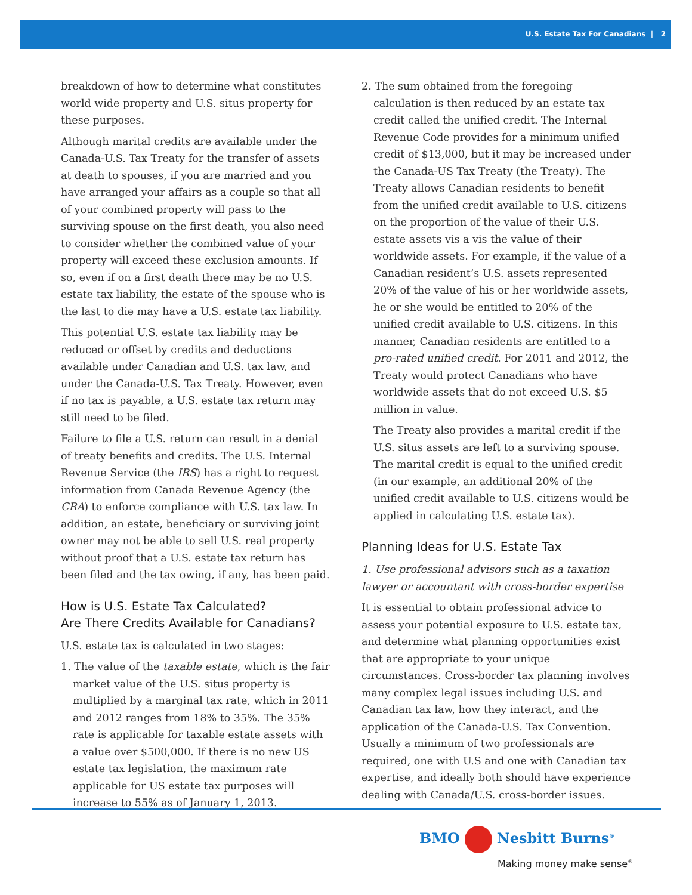U.S. Estate Tax For Canadians | 2
breakdown of how to determine what constitutes world wide property and U.S. situs property for these purposes.
Although marital credits are available under the Canada-U.S. Tax Treaty for the transfer of assets at death to spouses, if you are married and you have arranged your affairs as a couple so that all of your combined property will pass to the surviving spouse on the first death, you also need to consider whether the combined value of your property will exceed these exclusion amounts. If so, even if on a first death there may be no U.S. estate tax liability, the estate of the spouse who is the last to die may have a U.S. estate tax liability.
This potential U.S. estate tax liability may be reduced or offset by credits and deductions available under Canadian and U.S. tax law, and under the Canada-U.S. Tax Treaty. However, even if no tax is payable, a U.S. estate tax return may still need to be filed.
Failure to file a U.S. return can result in a denial of treaty benefits and credits. The U.S. Internal Revenue Service (the IRS) has a right to request information from Canada Revenue Agency (the CRA) to enforce compliance with U.S. tax law. In addition, an estate, beneficiary or surviving joint owner may not be able to sell U.S. real property without proof that a U.S. estate tax return has been filed and the tax owing, if any, has been paid.
How is U.S. Estate Tax Calculated?
Are There Credits Available for Canadians?
U.S. estate tax is calculated in two stages:
1. The value of the taxable estate, which is the fair market value of the U.S. situs property is multiplied by a marginal tax rate, which in 2011 and 2012 ranges from 18% to 35%. The 35% rate is applicable for taxable estate assets with a value over $500,000. If there is no new US estate tax legislation, the maximum rate applicable for US estate tax purposes will increase to 55% as of January 1, 2013.
2. The sum obtained from the foregoing calculation is then reduced by an estate tax credit called the unified credit. The Internal Revenue Code provides for a minimum unified credit of $13,000, but it may be increased under the Canada-US Tax Treaty (the Treaty). The Treaty allows Canadian residents to benefit from the unified credit available to U.S. citizens on the proportion of the value of their U.S. estate assets vis a vis the value of their worldwide assets. For example, if the value of a Canadian resident’s U.S. assets represented 20% of the value of his or her worldwide assets, he or she would be entitled to 20% of the unified credit available to U.S. citizens. In this manner, Canadian residents are entitled to a pro-rated unified credit. For 2011 and 2012, the Treaty would protect Canadians who have worldwide assets that do not exceed U.S. $5 million in value.
The Treaty also provides a marital credit if the U.S. situs assets are left to a surviving spouse. The marital credit is equal to the unified credit (in our example, an additional 20% of the unified credit available to U.S. citizens would be applied in calculating U.S. estate tax).
Planning Ideas for U.S. Estate Tax
1. Use professional advisors such as a taxation lawyer or accountant with cross-border expertise
It is essential to obtain professional advice to assess your potential exposure to U.S. estate tax, and determine what planning opportunities exist that are appropriate to your unique circumstances. Cross-border tax planning involves many complex legal issues including U.S. and Canadian tax law, how they interact, and the application of the Canada-U.S. Tax Convention. Usually a minimum of two professionals are required, one with U.S and one with Canadian tax expertise, and ideally both should have experience dealing with Canada/U.S. cross-border issues.
BMO Nesbitt Burns<sup>®</sup>
Making money make sense<sup>®</sup>